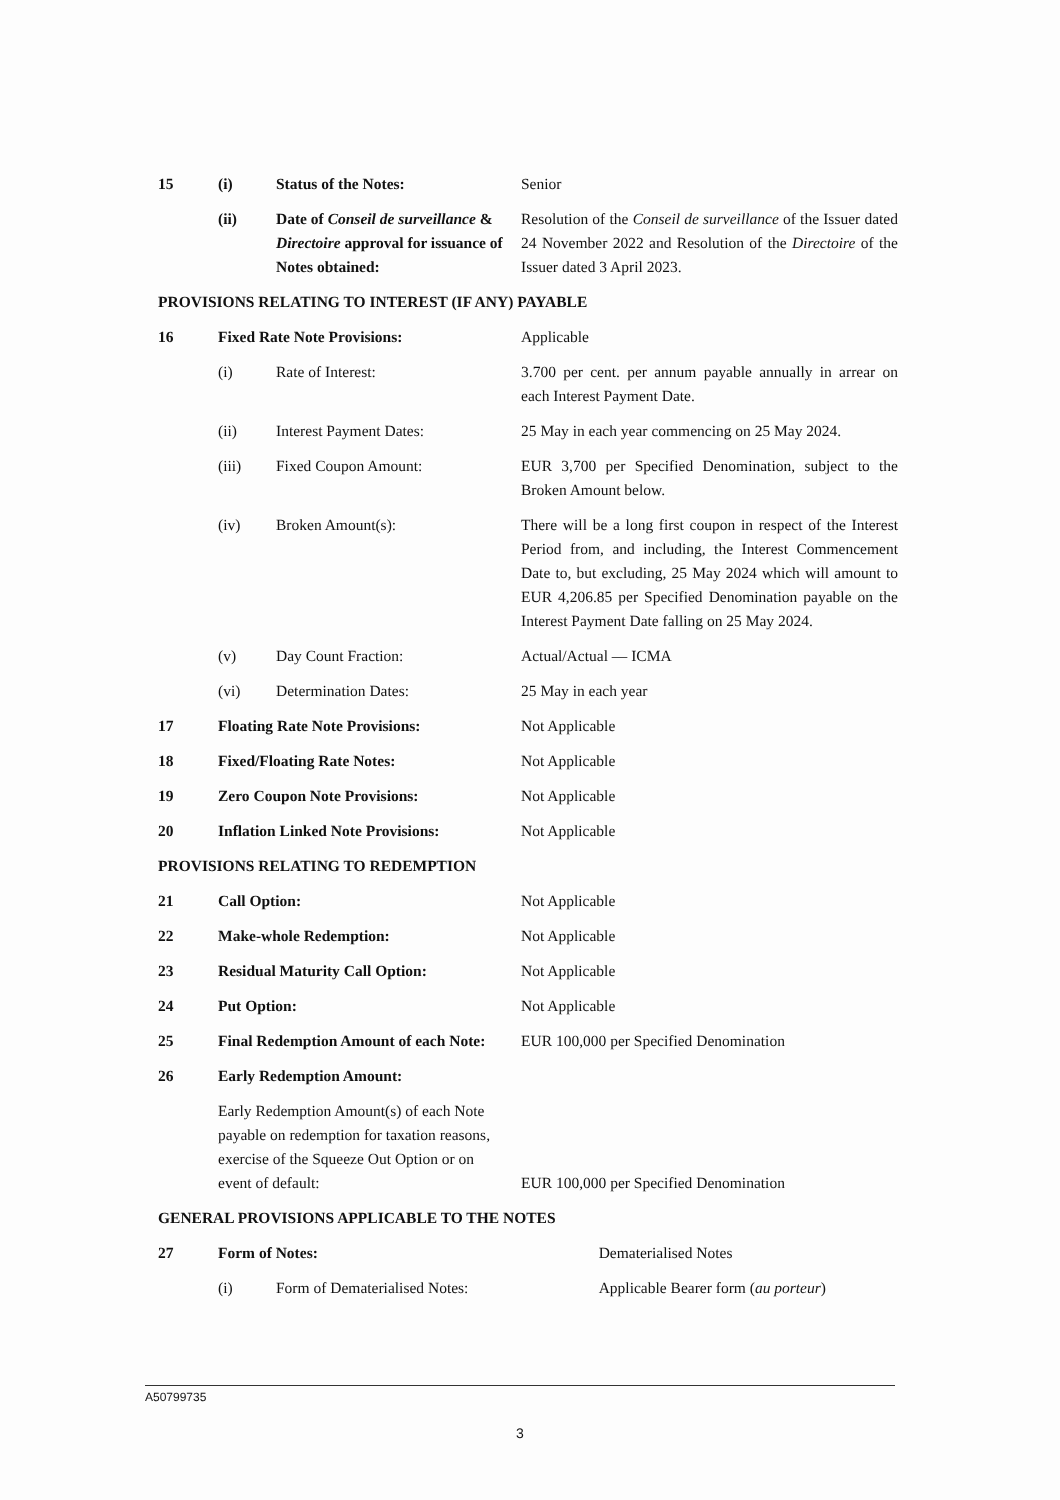| 15 | (i) | Status of the Notes: | Senior |
| | (ii) | Date of Conseil de surveillance & Directoire approval for issuance of Notes obtained: | Resolution of the Conseil de surveillance of the Issuer dated 24 November 2022 and Resolution of the Directoire of the Issuer dated 3 April 2023. |
PROVISIONS RELATING TO INTEREST (IF ANY) PAYABLE
| 16 | Fixed Rate Note Provisions: | | Applicable |
| | (i) | Rate of Interest: | 3.700 per cent. per annum payable annually in arrear on each Interest Payment Date. |
| | (ii) | Interest Payment Dates: | 25 May in each year commencing on 25 May 2024. |
| | (iii) | Fixed Coupon Amount: | EUR 3,700 per Specified Denomination, subject to the Broken Amount below. |
| | (iv) | Broken Amount(s): | There will be a long first coupon in respect of the Interest Period from, and including, the Interest Commencement Date to, but excluding, 25 May 2024 which will amount to EUR 4,206.85 per Specified Denomination payable on the Interest Payment Date falling on 25 May 2024. |
| | (v) | Day Count Fraction: | Actual/Actual — ICMA |
| | (vi) | Determination Dates: | 25 May in each year |
| 17 | Floating Rate Note Provisions: | | Not Applicable |
| 18 | Fixed/Floating Rate Notes: | | Not Applicable |
| 19 | Zero Coupon Note Provisions: | | Not Applicable |
| 20 | Inflation Linked Note Provisions: | | Not Applicable |
PROVISIONS RELATING TO REDEMPTION
| 21 | Call Option: | Not Applicable |
| 22 | Make-whole Redemption: | Not Applicable |
| 23 | Residual Maturity Call Option: | Not Applicable |
| 24 | Put Option: | Not Applicable |
| 25 | Final Redemption Amount of each Note: | EUR 100,000 per Specified Denomination |
| 26 | Early Redemption Amount: | |
| | Early Redemption Amount(s) of each Note payable on redemption for taxation reasons, exercise of the Squeeze Out Option or on event of default: | EUR 100,000 per Specified Denomination |
GENERAL PROVISIONS APPLICABLE TO THE NOTES
| 27 | Form of Notes: | | Dematerialised Notes |
| | (i) | Form of Dematerialised Notes: | Applicable Bearer form ( au porteur ) |
A50799735
3